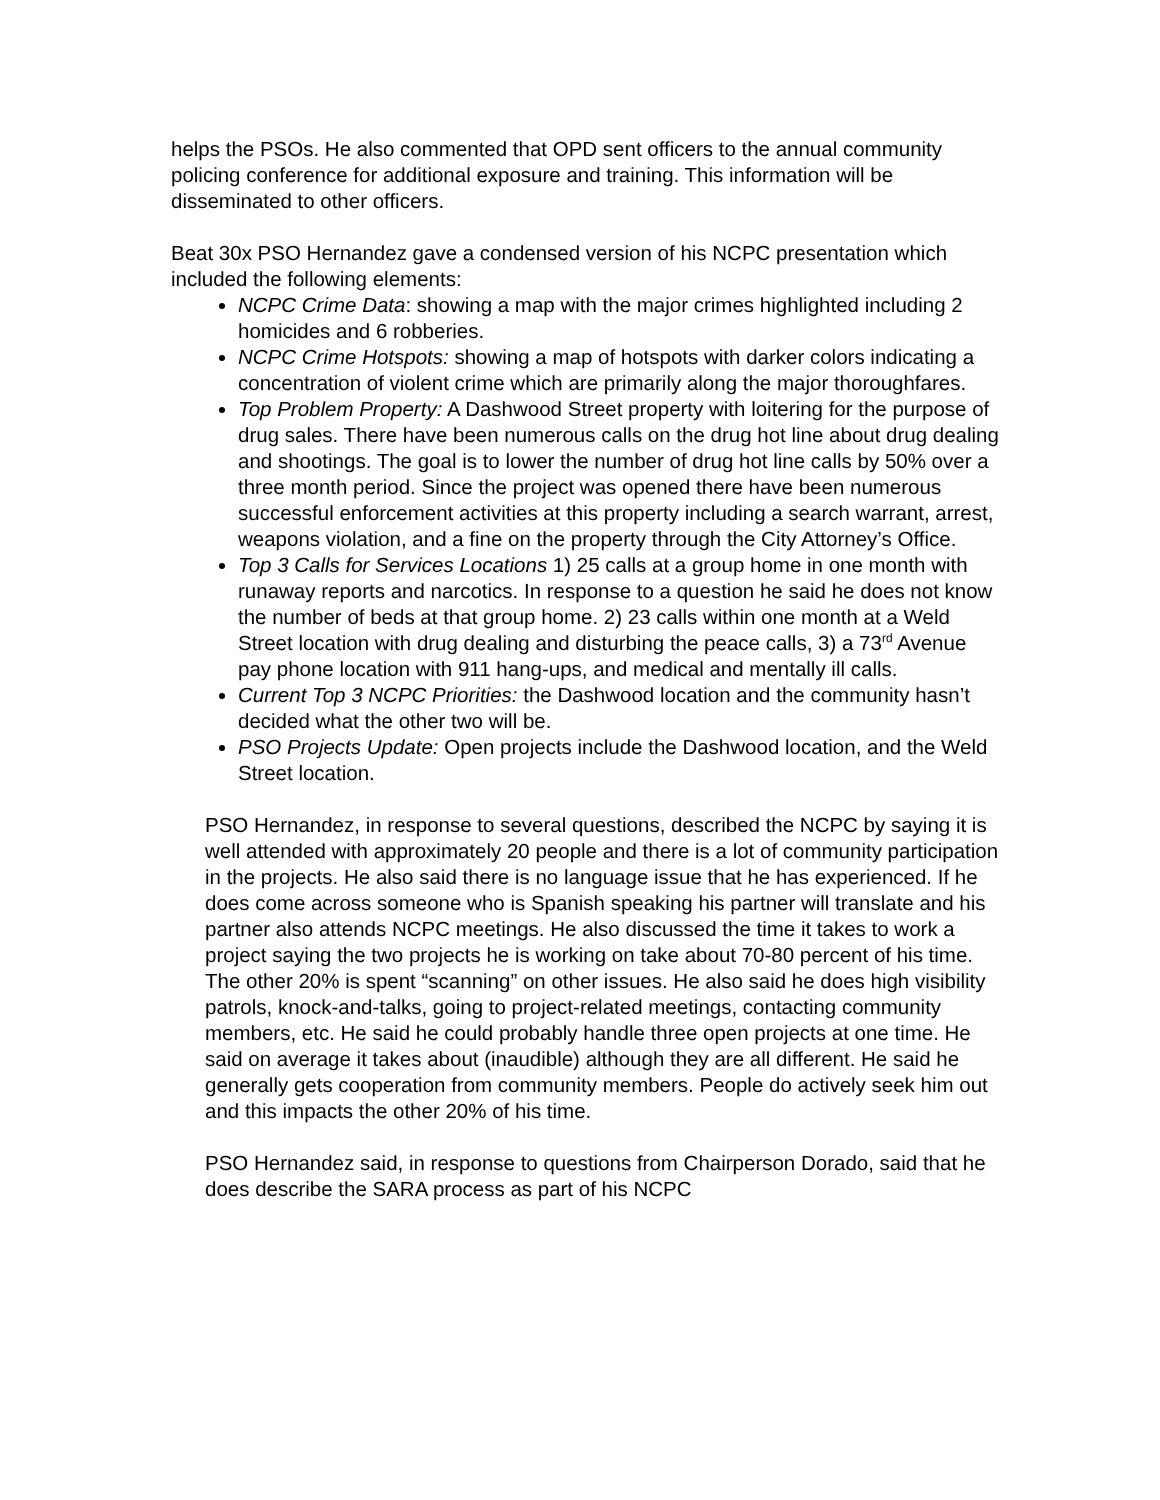helps the PSOs. He also commented that OPD sent officers to the annual community policing conference for additional exposure and training. This information will be disseminated to other officers.
Beat 30x PSO Hernandez gave a condensed version of his NCPC presentation which included the following elements:
NCPC Crime Data: showing a map with the major crimes highlighted including 2 homicides and 6 robberies.
NCPC Crime Hotspots: showing a map of hotspots with darker colors indicating a concentration of violent crime which are primarily along the major thoroughfares.
Top Problem Property: A Dashwood Street property with loitering for the purpose of drug sales. There have been numerous calls on the drug hot line about drug dealing and shootings. The goal is to lower the number of drug hot line calls by 50% over a three month period. Since the project was opened there have been numerous successful enforcement activities at this property including a search warrant, arrest, weapons violation, and a fine on the property through the City Attorney’s Office.
Top 3 Calls for Services Locations 1) 25 calls at a group home in one month with runaway reports and narcotics. In response to a question he said he does not know the number of beds at that group home. 2) 23 calls within one month at a Weld Street location with drug dealing and disturbing the peace calls, 3) a 73<sup>rd</sup> Avenue pay phone location with 911 hang-ups, and medical and mentally ill calls.
Current Top 3 NCPC Priorities: the Dashwood location and the community hasn’t decided what the other two will be.
PSO Projects Update: Open projects include the Dashwood location, and the Weld Street location.
PSO Hernandez, in response to several questions, described the NCPC by saying it is well attended with approximately 20 people and there is a lot of community participation in the projects. He also said there is no language issue that he has experienced. If he does come across someone who is Spanish speaking his partner will translate and his partner also attends NCPC meetings. He also discussed the time it takes to work a project saying the two projects he is working on take about 70-80 percent of his time. The other 20% is spent “scanning” on other issues. He also said he does high visibility patrols, knock-and-talks, going to project-related meetings, contacting community members, etc. He said he could probably handle three open projects at one time. He said on average it takes about (inaudible) although they are all different. He said he generally gets cooperation from community members. People do actively seek him out and this impacts the other 20% of his time.
PSO Hernandez said, in response to questions from Chairperson Dorado, said that he does describe the SARA process as part of his NCPC